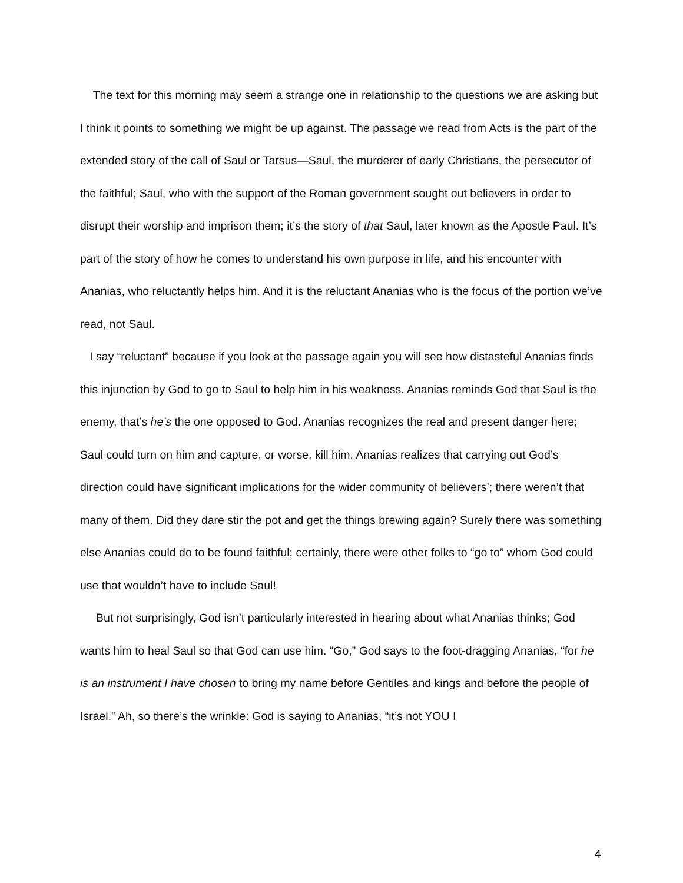The text for this morning may seem a strange one in relationship to the questions we are asking but I think it points to something we might be up against. The passage we read from Acts is the part of the extended story of the call of Saul or Tarsus—Saul, the murderer of early Christians, the persecutor of the faithful; Saul, who with the support of the Roman government sought out believers in order to disrupt their worship and imprison them; it’s the story of that Saul, later known as the Apostle Paul. It’s part of the story of how he comes to understand his own purpose in life, and his encounter with Ananias, who reluctantly helps him. And it is the reluctant Ananias who is the focus of the portion we’ve read, not Saul.
I say “reluctant” because if you look at the passage again you will see how distasteful Ananias finds this injunction by God to go to Saul to help him in his weakness. Ananias reminds God that Saul is the enemy, that’s he’s the one opposed to God. Ananias recognizes the real and present danger here; Saul could turn on him and capture, or worse, kill him. Ananias realizes that carrying out God’s direction could have significant implications for the wider community of believers’; there weren’t that many of them. Did they dare stir the pot and get the things brewing again? Surely there was something else Ananias could do to be found faithful; certainly, there were other folks to “go to” whom God could use that wouldn’t have to include Saul!
But not surprisingly, God isn’t particularly interested in hearing about what Ananias thinks; God wants him to heal Saul so that God can use him. “Go,” God says to the foot-dragging Ananias, “for he is an instrument I have chosen to bring my name before Gentiles and kings and before the people of Israel.” Ah, so there’s the wrinkle: God is saying to Ananias, “it’s not YOU I
4